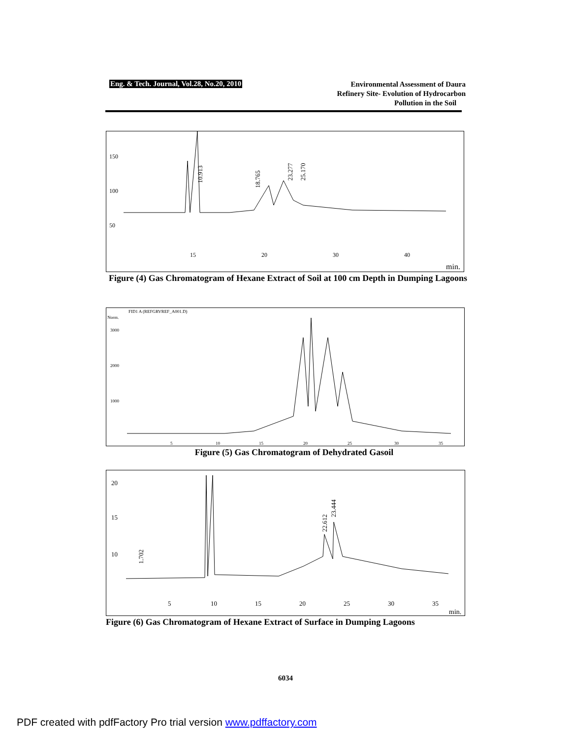Eng. & Tech. Journal, Vol.28, No.20, 2010
Environmental Assessment of Daura
Refinery Site- Evolution of Hydrocarbon
Pollution in the Soil
min.
150
100
50
15
20
30
40
10.913
18.765
23.277
25.170
Figure (4) Gas Chromatogram of Hexane Extract of Soil at 100 cm Depth in Dumping Lagoons
FID1 A (REFGRVREF_A001.D)
Norm.
3000
2000
1000
5
10
15
20
25
30
35
Figure (5) Gas Chromatogram of Dehydrated Gasoil
min.
20
15
10
5
10
15
20
25
30
35
1.702
22.612
23.444
Figure (6) Gas Chromatogram of Hexane Extract of Surface in Dumping Lagoons
6034
PDF created with pdfFactory Pro trial version www.pdffactory.com